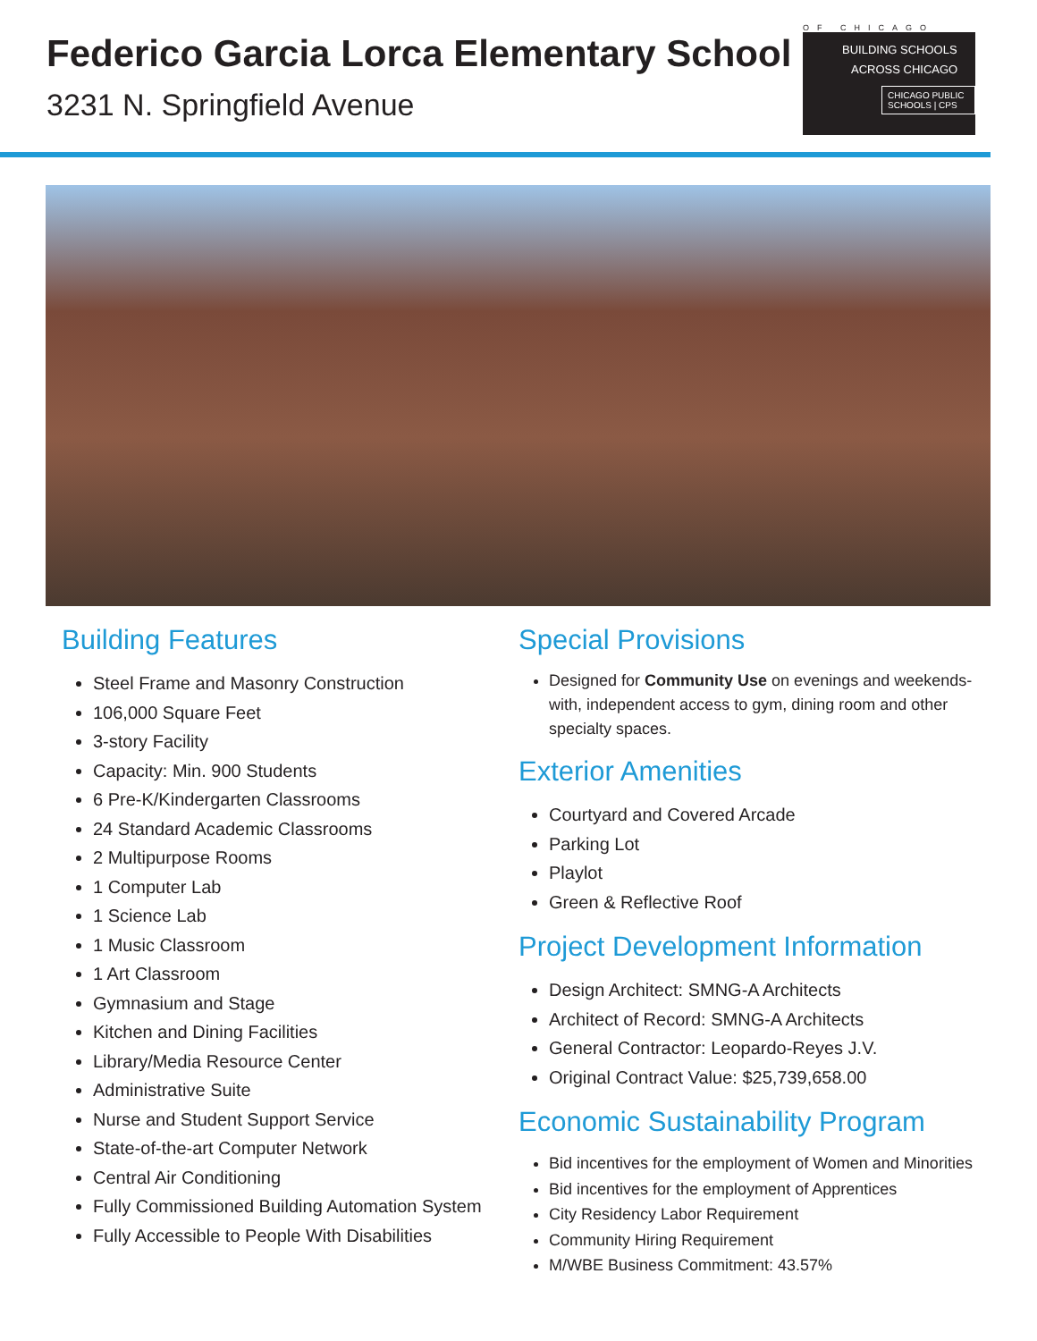Federico Garcia Lorca Elementary School
3231 N. Springfield Avenue
OF CHICAGO
BUILDING SCHOOLS
ACROSS CHICAGO
CHICAGO PUBLIC SCHOOLS | CPS
Building Features
Steel Frame and Masonry Construction
106,000 Square Feet
3-story Facility
Capacity: Min. 900 Students
6 Pre-K/Kindergarten Classrooms
24 Standard Academic Classrooms
2 Multipurpose Rooms
1 Computer Lab
1 Science Lab
1 Music Classroom
1 Art Classroom
Gymnasium and Stage
Kitchen and Dining Facilities
Library/Media Resource Center
Administrative Suite
Nurse and Student Support Service
State-of-the-art Computer Network
Central Air Conditioning
Fully Commissioned Building Automation System
Fully Accessible to People With Disabilities
Special Provisions
Designed for Community Use on evenings and weekends-with, independent access to gym, dining room and other specialty spaces.
Exterior Amenities
Courtyard and Covered Arcade
Parking Lot
Playlot
Green & Reflective Roof
Project Development Information
Design Architect: SMNG-A Architects
Architect of Record: SMNG-A Architects
General Contractor: Leopardo-Reyes J.V.
Original Contract Value: $25,739,658.00
Economic Sustainability Program
Bid incentives for the employment of Women and Minorities
Bid incentives for the employment of Apprentices
City Residency Labor Requirement
Community Hiring Requirement
M/WBE Business Commitment: 43.57%